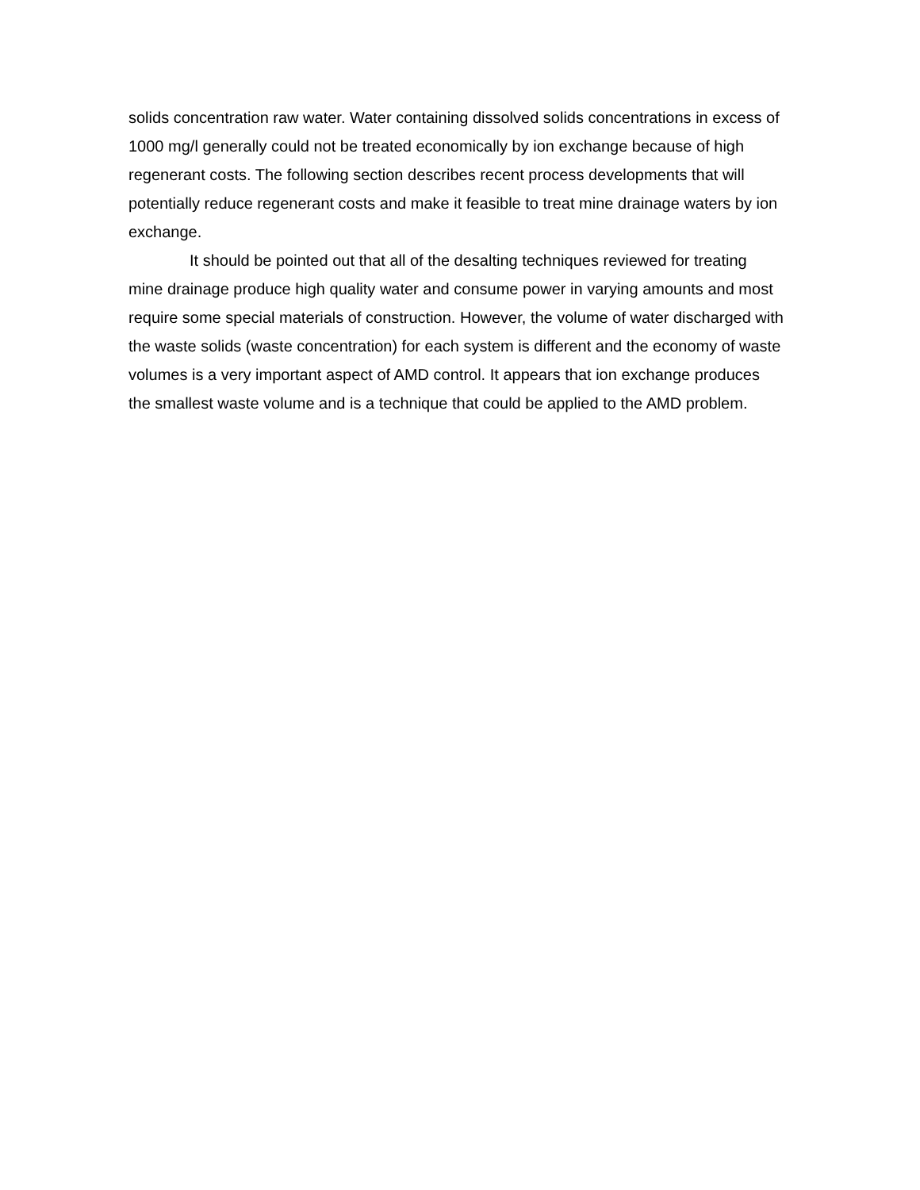solids concentration raw water. Water containing dissolved solids concentrations in excess of 1000 mg/l generally could not be treated economically by ion exchange because of high regenerant costs. The following section describes recent process developments that will potentially reduce regenerant costs and make it feasible to treat mine drainage waters by ion exchange.
It should be pointed out that all of the desalting techniques reviewed for treating mine drainage produce high quality water and consume power in varying amounts and most require some special materials of construction. However, the volume of water discharged with the waste solids (waste concentration) for each system is different and the economy of waste volumes is a very important aspect of AMD control. It appears that ion exchange produces the smallest waste volume and is a technique that could be applied to the AMD problem.